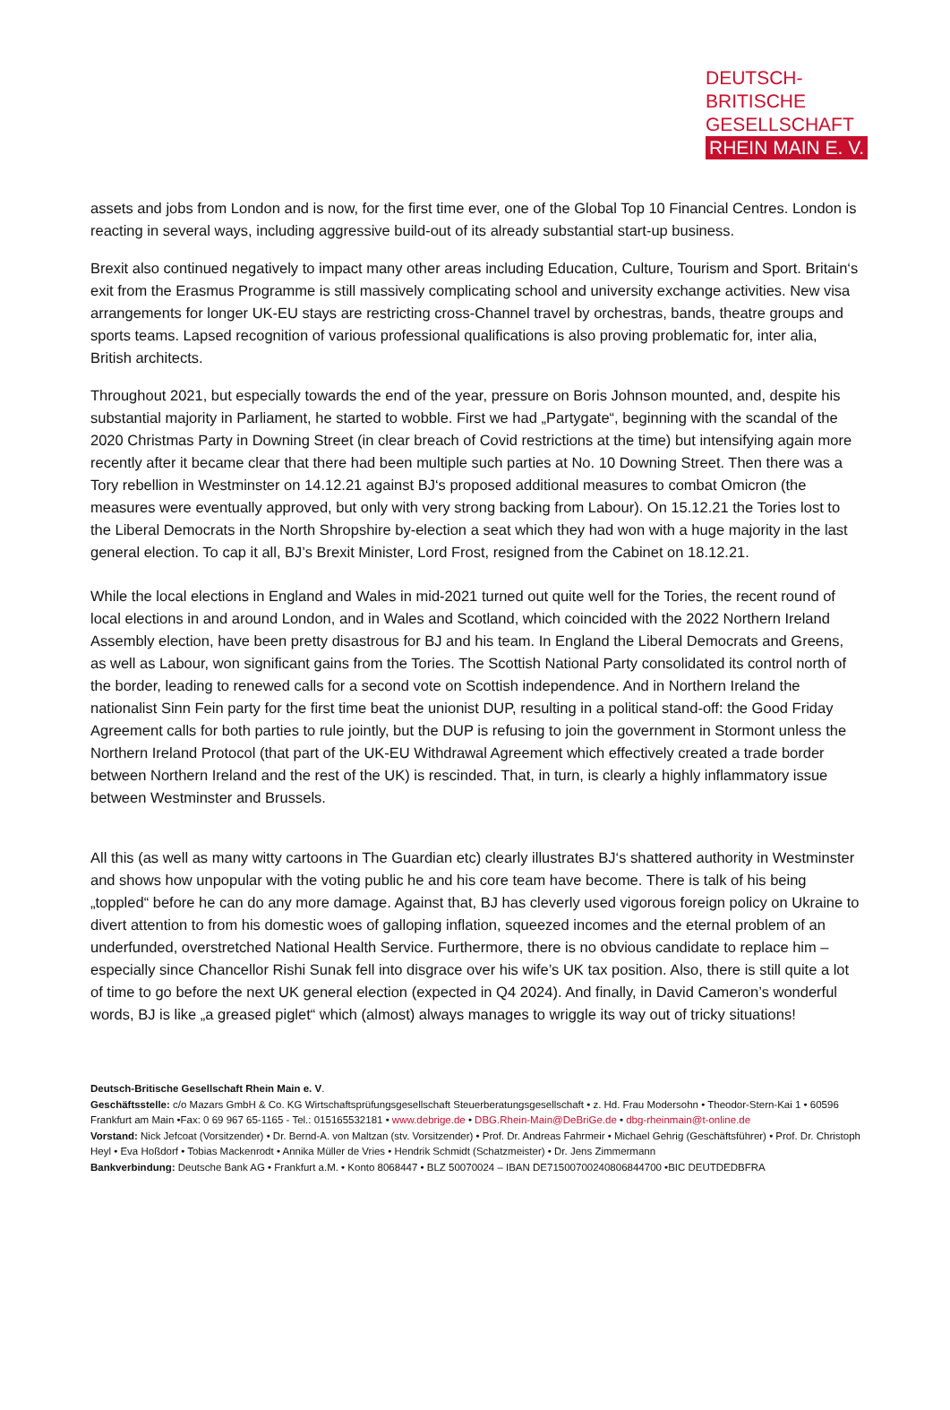DEUTSCH-BRITISCHE
GESELLSCHAFT
RHEIN MAIN E. V.
assets and jobs from London and is now, for the first time ever, one of the Global Top 10 Financial Centres. London is reacting in several ways, including aggressive build-out of its already substantial start-up business.
Brexit also continued negatively to impact many other areas including Education, Culture, Tourism and Sport. Britain‘s exit from the Erasmus Programme is still massively complicating school and university exchange activities. New visa arrangements for longer UK-EU stays are restricting cross-Channel travel by orchestras, bands, theatre groups and sports teams. Lapsed recognition of various professional qualifications is also proving problematic for, inter alia, British architects.
Throughout 2021, but especially towards the end of the year, pressure on Boris Johnson mounted, and, despite his substantial majority in Parliament, he started to wobble. First we had „Partygate“, beginning with the scandal of the 2020 Christmas Party in Downing Street (in clear breach of Covid restrictions at the time) but intensifying again more recently after it became clear that there had been multiple such parties at No. 10 Downing Street. Then there was a Tory rebellion in Westminster on 14.12.21 against BJ‘s proposed additional measures to combat Omicron (the measures were eventually approved, but only with very strong backing from Labour). On 15.12.21 the Tories lost to the Liberal Democrats in the North Shropshire by-election a seat which they had won with a huge majority in the last general election. To cap it all, BJ’s Brexit Minister, Lord Frost, resigned from the Cabinet on 18.12.21.
While the local elections in England and Wales in mid-2021 turned out quite well for the Tories, the recent round of local elections in and around London, and in Wales and Scotland, which coincided with the 2022 Northern Ireland Assembly election, have been pretty disastrous for BJ and his team. In England the Liberal Democrats and Greens, as well as Labour, won significant gains from the Tories. The Scottish National Party consolidated its control north of the border, leading to renewed calls for a second vote on Scottish independence. And in Northern Ireland the nationalist Sinn Fein party for the first time beat the unionist DUP, resulting in a political stand-off: the Good Friday Agreement calls for both parties to rule jointly, but the DUP is refusing to join the government in Stormont unless the Northern Ireland Protocol (that part of the UK-EU Withdrawal Agreement which effectively created a trade border between Northern Ireland and the rest of the UK) is rescinded. That, in turn, is clearly a highly inflammatory issue between Westminster and Brussels.
All this (as well as many witty cartoons in The Guardian etc) clearly illustrates BJ‘s shattered authority in Westminster and shows how unpopular with the voting public he and his core team have become. There is talk of his being „toppled“ before he can do any more damage. Against that, BJ has cleverly used vigorous foreign policy on Ukraine to divert attention to from his domestic woes of galloping inflation, squeezed incomes and the eternal problem of an underfunded, overstretched National Health Service. Furthermore, there is no obvious candidate to replace him – especially since Chancellor Rishi Sunak fell into disgrace over his wife’s UK tax position. Also, there is still quite a lot of time to go before the next UK general election (expected in Q4 2024). And finally, in David Cameron’s wonderful words, BJ is like „a greased piglet“ which (almost) always manages to wriggle its way out of tricky situations!
Deutsch-Britische Gesellschaft Rhein Main e. V.
Geschäftsstelle: c/o Mazars GmbH & Co. KG Wirtschaftsprüfungsgesellschaft Steuerberatungsgesellschaft • z. Hd. Frau Modersohn • Theodor-Stern-Kai 1 • 60596 Frankfurt am Main •Fax: 0 69 967 65-1165 - Tel.: 015165532181 • www.debrige.de • DBG.Rhein-Main@DeBriGe.de • dbg-rheinmain@t-online.de
Vorstand: Nick Jefcoat (Vorsitzender) • Dr. Bernd-A. von Maltzan (stv. Vorsitzender) • Prof. Dr. Andreas Fahrmeir • Michael Gehrig (Geschäftsführer) • Prof. Dr. Christoph Heyl • Eva Hoßdorf • Tobias Mackenrodt • Annika Müller de Vries • Hendrik Schmidt (Schatzmeister) • Dr. Jens Zimmermann
Bankverbindung: Deutsche Bank AG • Frankfurt a.M. • Konto 8068447 • BLZ 50070024 – IBAN DE71500700240806844700 •BIC DEUTDEDBFRA